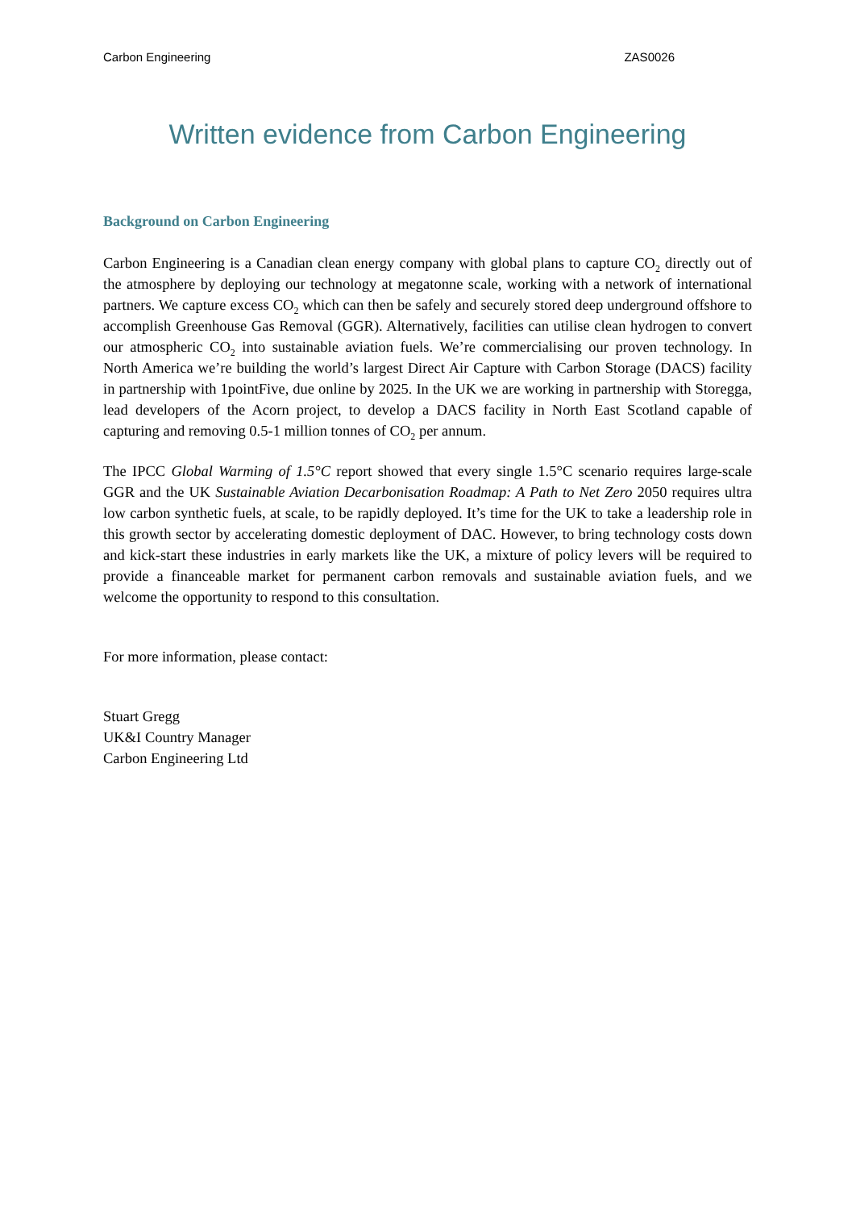Carbon Engineering ZAS0026
Written evidence from Carbon Engineering
Background on Carbon Engineering
Carbon Engineering is a Canadian clean energy company with global plans to capture CO<sub>2</sub> directly out of the atmosphere by deploying our technology at megatonne scale, working with a network of international partners. We capture excess CO<sub>2</sub> which can then be safely and securely stored deep underground offshore to accomplish Greenhouse Gas Removal (GGR). Alternatively, facilities can utilise clean hydrogen to convert our atmospheric CO<sub>2</sub> into sustainable aviation fuels. We’re commercialising our proven technology. In North America we’re building the world’s largest Direct Air Capture with Carbon Storage (DACS) facility in partnership with 1pointFive, due online by 2025. In the UK we are working in partnership with Storegga, lead developers of the Acorn project, to develop a DACS facility in North East Scotland capable of capturing and removing 0.5-1 million tonnes of CO<sub>2</sub> per annum.
The IPCC Global Warming of 1.5°C report showed that every single 1.5°C scenario requires large-scale GGR and the UK Sustainable Aviation Decarbonisation Roadmap: A Path to Net Zero 2050 requires ultra low carbon synthetic fuels, at scale, to be rapidly deployed. It’s time for the UK to take a leadership role in this growth sector by accelerating domestic deployment of DAC. However, to bring technology costs down and kick-start these industries in early markets like the UK, a mixture of policy levers will be required to provide a financeable market for permanent carbon removals and sustainable aviation fuels, and we welcome the opportunity to respond to this consultation.
For more information, please contact:
Stuart Gregg
UK&I Country Manager
Carbon Engineering Ltd